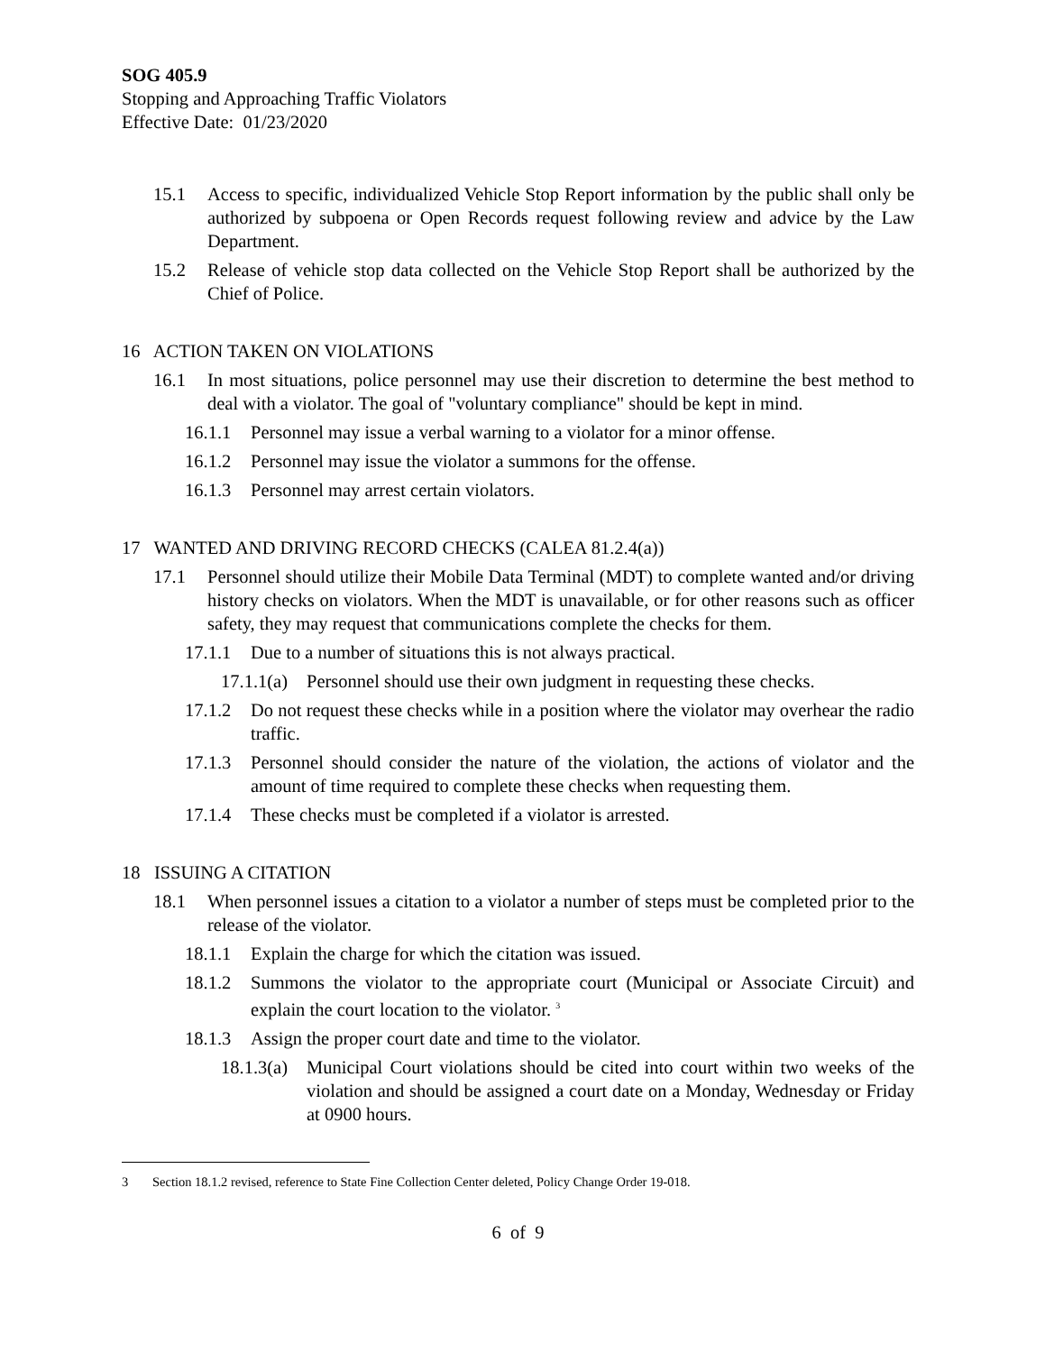SOG 405.9
Stopping and Approaching Traffic Violators
Effective Date: 01/23/2020
15.1 Access to specific, individualized Vehicle Stop Report information by the public shall only be authorized by subpoena or Open Records request following review and advice by the Law Department.
15.2 Release of vehicle stop data collected on the Vehicle Stop Report shall be authorized by the Chief of Police.
16 ACTION TAKEN ON VIOLATIONS
16.1 In most situations, police personnel may use their discretion to determine the best method to deal with a violator. The goal of "voluntary compliance" should be kept in mind.
16.1.1 Personnel may issue a verbal warning to a violator for a minor offense.
16.1.2 Personnel may issue the violator a summons for the offense.
16.1.3 Personnel may arrest certain violators.
17 WANTED AND DRIVING RECORD CHECKS (CALEA 81.2.4(a))
17.1 Personnel should utilize their Mobile Data Terminal (MDT) to complete wanted and/or driving history checks on violators. When the MDT is unavailable, or for other reasons such as officer safety, they may request that communications complete the checks for them.
17.1.1 Due to a number of situations this is not always practical.
17.1.1(a) Personnel should use their own judgment in requesting these checks.
17.1.2 Do not request these checks while in a position where the violator may overhear the radio traffic.
17.1.3 Personnel should consider the nature of the violation, the actions of violator and the amount of time required to complete these checks when requesting them.
17.1.4 These checks must be completed if a violator is arrested.
18 ISSUING A CITATION
18.1 When personnel issues a citation to a violator a number of steps must be completed prior to the release of the violator.
18.1.1 Explain the charge for which the citation was issued.
18.1.2 Summons the violator to the appropriate court (Municipal or Associate Circuit) and explain the court location to the violator. <sup>3</sup>
18.1.3 Assign the proper court date and time to the violator.
18.1.3(a) Municipal Court violations should be cited into court within two weeks of the violation and should be assigned a court date on a Monday, Wednesday or Friday at 0900 hours.
3 Section 18.1.2 revised, reference to State Fine Collection Center deleted, Policy Change Order 19-018.
6 of 9